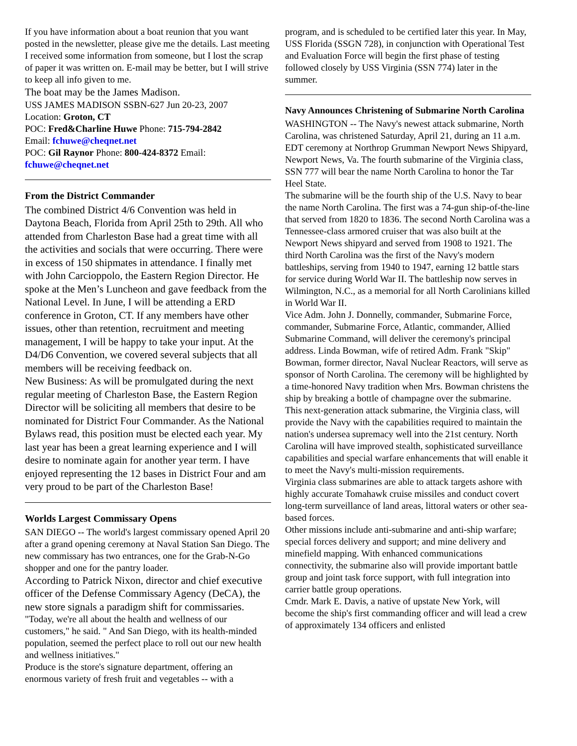If you have information about a boat reunion that you want posted in the newsletter, please give me the details. Last meeting I received some information from someone, but I lost the scrap of paper it was written on. E-mail may be better, but I will strive to keep all info given to me.
The boat may be the James Madison.
USS JAMES MADISON SSBN-627 Jun 20-23, 2007
Location: Groton, CT
POC: Fred&Charline Huwe Phone: 715-794-2842
Email: fchuwe@cheqnet.net
POC: Gil Raynor Phone: 800-424-8372 Email: fchuwe@cheqnet.net
From the District Commander
The combined District 4/6 Convention was held in Daytona Beach, Florida from April 25th to 29th. All who attended from Charleston Base had a great time with all the activities and socials that were occurring. There were in excess of 150 shipmates in attendance. I finally met with John Carcioppolo, the Eastern Region Director. He spoke at the Men’s Luncheon and gave feedback from the National Level. In June, I will be attending a ERD conference in Groton, CT. If any members have other issues, other than retention, recruitment and meeting management, I will be happy to take your input. At the D4/D6 Convention, we covered several subjects that all members will be receiving feedback on.
New Business: As will be promulgated during the next regular meeting of Charleston Base, the Eastern Region Director will be soliciting all members that desire to be nominated for District Four Commander. As the National Bylaws read, this position must be elected each year. My last year has been a great learning experience and I will desire to nominate again for another year term. I have enjoyed representing the 12 bases in District Four and am very proud to be part of the Charleston Base!
Worlds Largest Commissary Opens
SAN DIEGO -- The world's largest commissary opened April 20 after a grand opening ceremony at Naval Station San Diego. The new commissary has two entrances, one for the Grab-N-Go shopper and one for the pantry loader.
According to Patrick Nixon, director and chief executive officer of the Defense Commissary Agency (DeCA), the new store signals a paradigm shift for commissaries.
"Today, we're all about the health and wellness of our customers," he said. " And San Diego, with its health-minded population, seemed the perfect place to roll out our new health and wellness initiatives."
Produce is the store's signature department, offering an enormous variety of fresh fruit and vegetables -- with a
program, and is scheduled to be certified later this year. In May, USS Florida (SSGN 728), in conjunction with Operational Test and Evaluation Force will begin the first phase of testing followed closely by USS Virginia (SSN 774) later in the summer.
Navy Announces Christening of Submarine North Carolina
WASHINGTON -- The Navy's newest attack submarine, North Carolina, was christened Saturday, April 21, during an 11 a.m. EDT ceremony at Northrop Grumman Newport News Shipyard, Newport News, Va. The fourth submarine of the Virginia class, SSN 777 will bear the name North Carolina to honor the Tar Heel State.
The submarine will be the fourth ship of the U.S. Navy to bear the name North Carolina. The first was a 74-gun ship-of-the-line that served from 1820 to 1836. The second North Carolina was a Tennessee-class armored cruiser that was also built at the Newport News shipyard and served from 1908 to 1921. The third North Carolina was the first of the Navy's modern battleships, serving from 1940 to 1947, earning 12 battle stars for service during World War II. The battleship now serves in Wilmington, N.C., as a memorial for all North Carolinians killed in World War II.
Vice Adm. John J. Donnelly, commander, Submarine Force, commander, Submarine Force, Atlantic, commander, Allied Submarine Command, will deliver the ceremony's principal address. Linda Bowman, wife of retired Adm. Frank "Skip" Bowman, former director, Naval Nuclear Reactors, will serve as sponsor of North Carolina. The ceremony will be highlighted by a time-honored Navy tradition when Mrs. Bowman christens the ship by breaking a bottle of champagne over the submarine.
This next-generation attack submarine, the Virginia class, will provide the Navy with the capabilities required to maintain the nation's undersea supremacy well into the 21st century. North Carolina will have improved stealth, sophisticated surveillance capabilities and special warfare enhancements that will enable it to meet the Navy's multi-mission requirements.
Virginia class submarines are able to attack targets ashore with highly accurate Tomahawk cruise missiles and conduct covert long-term surveillance of land areas, littoral waters or other sea-based forces.
Other missions include anti-submarine and anti-ship warfare; special forces delivery and support; and mine delivery and minefield mapping. With enhanced communications connectivity, the submarine also will provide important battle group and joint task force support, with full integration into carrier battle group operations.
Cmdr. Mark E. Davis, a native of upstate New York, will become the ship's first commanding officer and will lead a crew of approximately 134 officers and enlisted